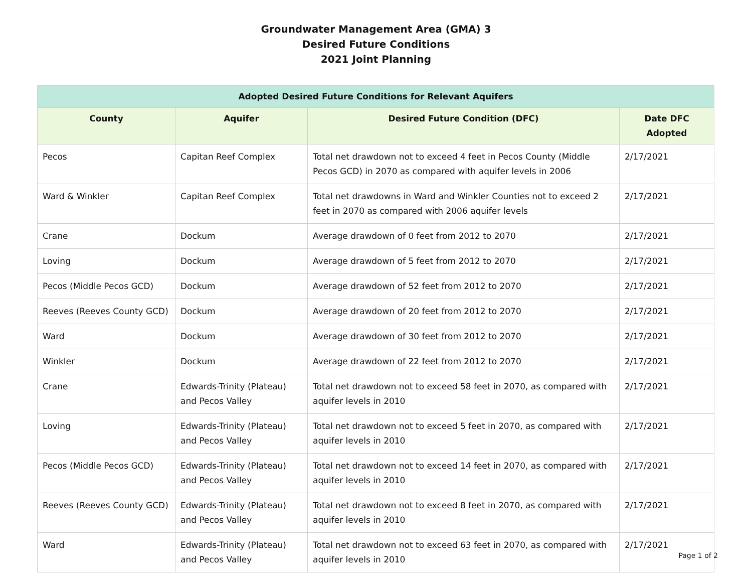Groundwater Management Area (GMA) 3
Desired Future Conditions
2021 Joint Planning
| Adopted Desired Future Conditions for Relevant Aquifers | | | |
| --- | --- | --- | --- |
| County | Aquifer | Desired Future Condition (DFC) | Date DFC Adopted |
| Pecos | Capitan Reef Complex | Total net drawdown not to exceed 4 feet in Pecos County (Middle Pecos GCD) in 2070 as compared with aquifer levels in 2006 | 2/17/2021 |
| Ward & Winkler | Capitan Reef Complex | Total net drawdowns in Ward and Winkler Counties not to exceed 2 feet in 2070 as compared with 2006 aquifer levels | 2/17/2021 |
| Crane | Dockum | Average drawdown of 0 feet from 2012 to 2070 | 2/17/2021 |
| Loving | Dockum | Average drawdown of 5 feet from 2012 to 2070 | 2/17/2021 |
| Pecos (Middle Pecos GCD) | Dockum | Average drawdown of 52 feet from 2012 to 2070 | 2/17/2021 |
| Reeves (Reeves County GCD) | Dockum | Average drawdown of 20 feet from 2012 to 2070 | 2/17/2021 |
| Ward | Dockum | Average drawdown of 30 feet from 2012 to 2070 | 2/17/2021 |
| Winkler | Dockum | Average drawdown of 22 feet from 2012 to 2070 | 2/17/2021 |
| Crane | Edwards-Trinity (Plateau) and Pecos Valley | Total net drawdown not to exceed 58 feet in 2070, as compared with aquifer levels in 2010 | 2/17/2021 |
| Loving | Edwards-Trinity (Plateau) and Pecos Valley | Total net drawdown not to exceed 5 feet in 2070, as compared with aquifer levels in 2010 | 2/17/2021 |
| Pecos (Middle Pecos GCD) | Edwards-Trinity (Plateau) and Pecos Valley | Total net drawdown not to exceed 14 feet in 2070, as compared with aquifer levels in 2010 | 2/17/2021 |
| Reeves (Reeves County GCD) | Edwards-Trinity (Plateau) and Pecos Valley | Total net drawdown not to exceed 8 feet in 2070, as compared with aquifer levels in 2010 | 2/17/2021 |
| Ward | Edwards-Trinity (Plateau) and Pecos Valley | Total net drawdown not to exceed 63 feet in 2070, as compared with aquifer levels in 2010 | 2/17/2021 |
Page 1 of 2